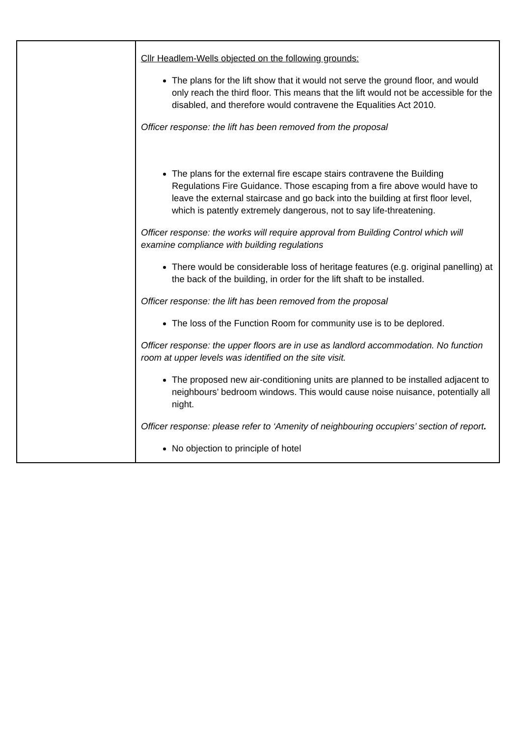| | Cllr Headlem-Wells objected on the following grounds: The plans for the lift show that it would not serve the ground floor, and would only reach the third floor. This means that the lift would not be accessible for the disabled, and therefore would contravene the Equalities Act 2010. Officer response: the lift has been removed from the proposal The plans for the external fire escape stairs contravene the Building Regulations Fire Guidance. Those escaping from a fire above would have to leave the external staircase and go back into the building at first floor level, which is patently extremely dangerous, not to say life-threatening. Officer response: the works will require approval from Building Control which will examine compliance with building regulations There would be considerable loss of heritage features (e.g. original panelling) at the back of the building, in order for the lift shaft to be installed. Officer response: the lift has been removed from the proposal The loss of the Function Room for community use is to be deplored. Officer response: the upper floors are in use as landlord accommodation. No function room at upper levels was identified on the site visit. The proposed new air-conditioning units are planned to be installed adjacent to neighbours’ bedroom windows. This would cause noise nuisance, potentially all night. Officer response: please refer to ‘Amenity of neighbouring occupiers’ section of report . No objection to principle of hotel |